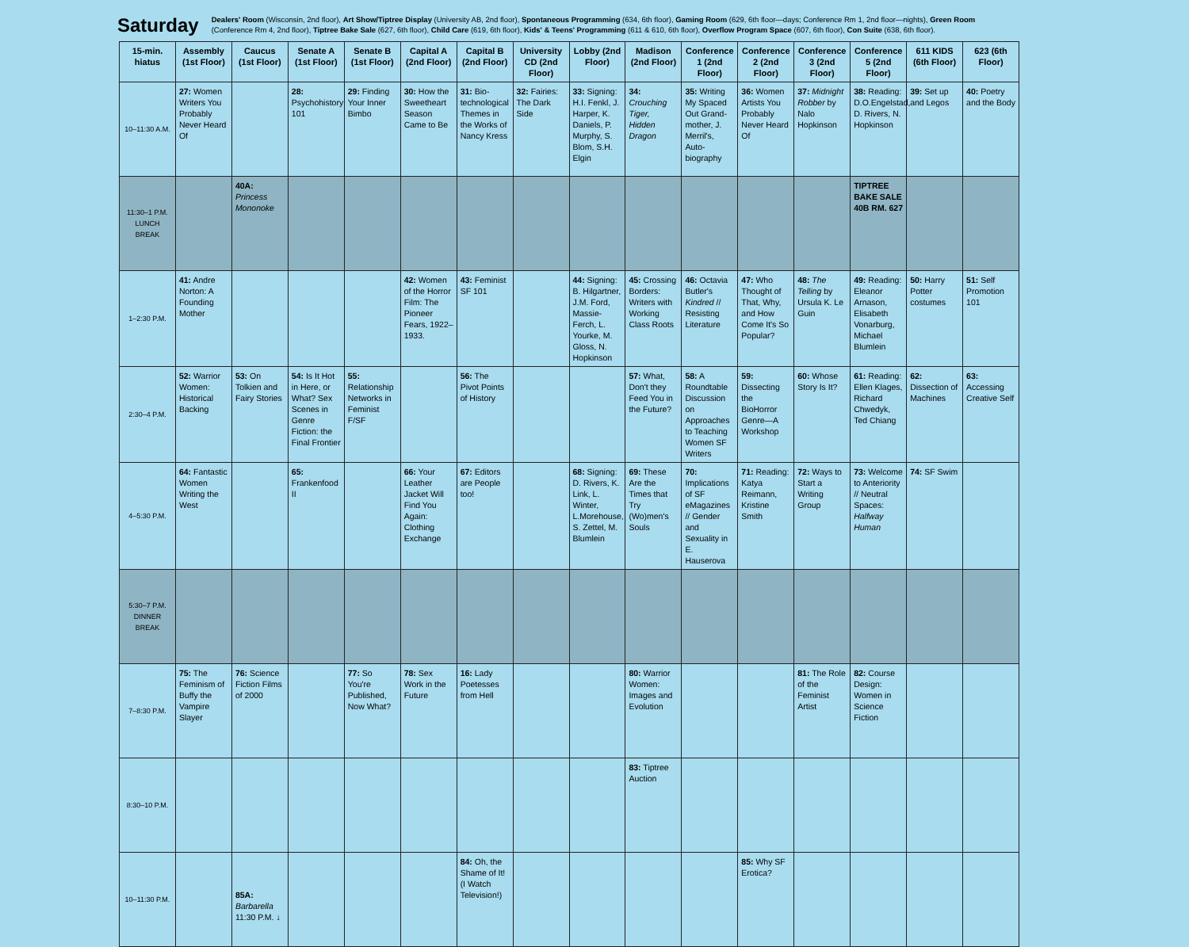Saturday
Dealers' Room (Wisconsin, 2nd floor), Art Show/Tiptree Display (University AB, 2nd floor), Spontaneous Programming (634, 6th floor), Gaming Room (629, 6th floor—days; Conference Rm 1, 2nd floor—nights), Green Room (Conference Rm 4, 2nd floor), Tiptree Bake Sale (627, 6th floor), Child Care (619, 6th floor), Kids' & Teens' Programming (611 & 610, 6th floor), Overflow Program Space (607, 6th floor), Con Suite (638, 6th floor).
| 15-min. hiatus | Assembly (1st Floor) | Caucus (1st Floor) | Senate A (1st Floor) | Senate B (1st Floor) | Capital A (2nd Floor) | Capital B (2nd Floor) | University CD (2nd Floor) | Lobby (2nd Floor) | Madison (2nd Floor) | Conference 1 (2nd Floor) | Conference 2 (2nd Floor) | Conference 3 (2nd Floor) | Conference 5 (2nd Floor) | 611 KIDS (6th Floor) | 623 (6th Floor) |
| --- | --- | --- | --- | --- | --- | --- | --- | --- | --- | --- | --- | --- | --- | --- | --- |
| 10–11:30 A.M. | 27: Women Writers You Probably Never Heard Of | | 28: Psychohistory 101 | 29: Finding Your Inner Bimbo | 30: How the Sweetheart Season Came to Be | 31: Bio-technological Themes in the Works of Nancy Kress | 32: Fairies: The Dark Side | 33: Signing: H.I. Fenkl, J. Harper, K. Daniels, P. Murphy, S. Blom, S.H. Elgin | 34: Crouching Tiger, Hidden Dragon | 35: Writing My Spaced Out Grand-mother, J. Merril's, Auto-biography | 36: Women Artists You Probably Never Heard Of | 37: Midnight Robber by Nalo Hopkinson | 38: Reading: D.O.Engelstad, D. Rivers, N. Hopkinson | 39: Set up and Legos | 40: Poetry and the Body |
| 11:30–1 P.M. LUNCH BREAK | | 40A: Princess Mononoke | | | | | | | | | | | TIPTREE BAKE SALE 40B RM. 627 | | |
| 1–2:30 P.M. | 41: Andre Norton: A Founding Mother | | | | 42: Women of the Horror Film: The Pioneer Fears, 1922–1933. | 43: Feminist SF 101 | | 44: Signing: B. Hilgartner, J.M. Ford, Massie-Ferch, L. Yourke, M. Gloss, N. Hopkinson | 45: Crossing Borders: Writers with Working Class Roots | 46: Octavia Butler's Kindred // Resisting Literature | 47: Who Thought of That, Why, and How Come It's So Popular? | 48: The Telling by Ursula K. Le Guin | 49: Reading: Eleanor Arnason, Elisabeth Vonarburg, Michael Blumlein | 50: Harry Potter costumes | 51: Self Promotion 101 |
| 2:30–4 P.M. | 52: Warrior Women: Historical Backing | 53: On Tolkien and Fairy Stories | 54: Is It Hot in Here, or What? Sex Scenes in Genre Fiction: the Final Frontier | 55: Relationship Networks in Feminist F/SF | | 56: The Pivot Points of History | | | 57: What, Don't they Feed You in the Future? | 58: A Roundtable Discussion on Approaches to Teaching Women SF Writers | 59: Dissecting the BioHorror Genre—A Workshop | 60: Whose Story Is It? | 61: Reading: Ellen Klages, Richard Chwedyk, Ted Chiang | 62: Dissection of Machines | 63: Accessing Creative Self |
| 4–5:30 P.M. | 64: Fantastic Women Writing the West | | 65: Frankenfood II | | 66: Your Leather Jacket Will Find You Again: Clothing Exchange | 67: Editors are People too! | | 68: Signing: D. Rivers, K. Link, L. Winter, L.Morehouse, S. Zettel, M. Blumlein | 69: These Are the Times that Try (Wo)men's Souls | 70: Implications of SF eMagazines // Gender and Sexuality in E. Hauserova | 71: Reading: Katya Reimann, Kristine Smith | 72: Ways to Start a Writing Group | 73: Welcome to Anteriority // Neutral Spaces: Halfway Human | 74: SF Swim | |
| 5:30–7 P.M. DINNER BREAK | | | | | | | | | | | | | | | |
| 7–8:30 P.M. | 75: The Feminism of Buffy the Vampire Slayer | 76: Science Fiction Films of 2000 | | 77: So You're Published, Now What? | 78: Sex Work in the Future | 16: Lady Poetesses from Hell | | | 80: Warrior Women: Images and Evolution | | | 81: The Role of the Feminist Artist | 82: Course Design: Women in Science Fiction | | |
| 8:30–10 P.M. | | | | | | | | | 83: Tiptree Auction | | | | | | |
| 10–11:30 P.M. | | 85A: Barbarella 11:30 P.M. ↓ | | | | 84: Oh, the Shame of It! (I Watch Television!) | | | | | 85: Why SF Erotica? | | | | |